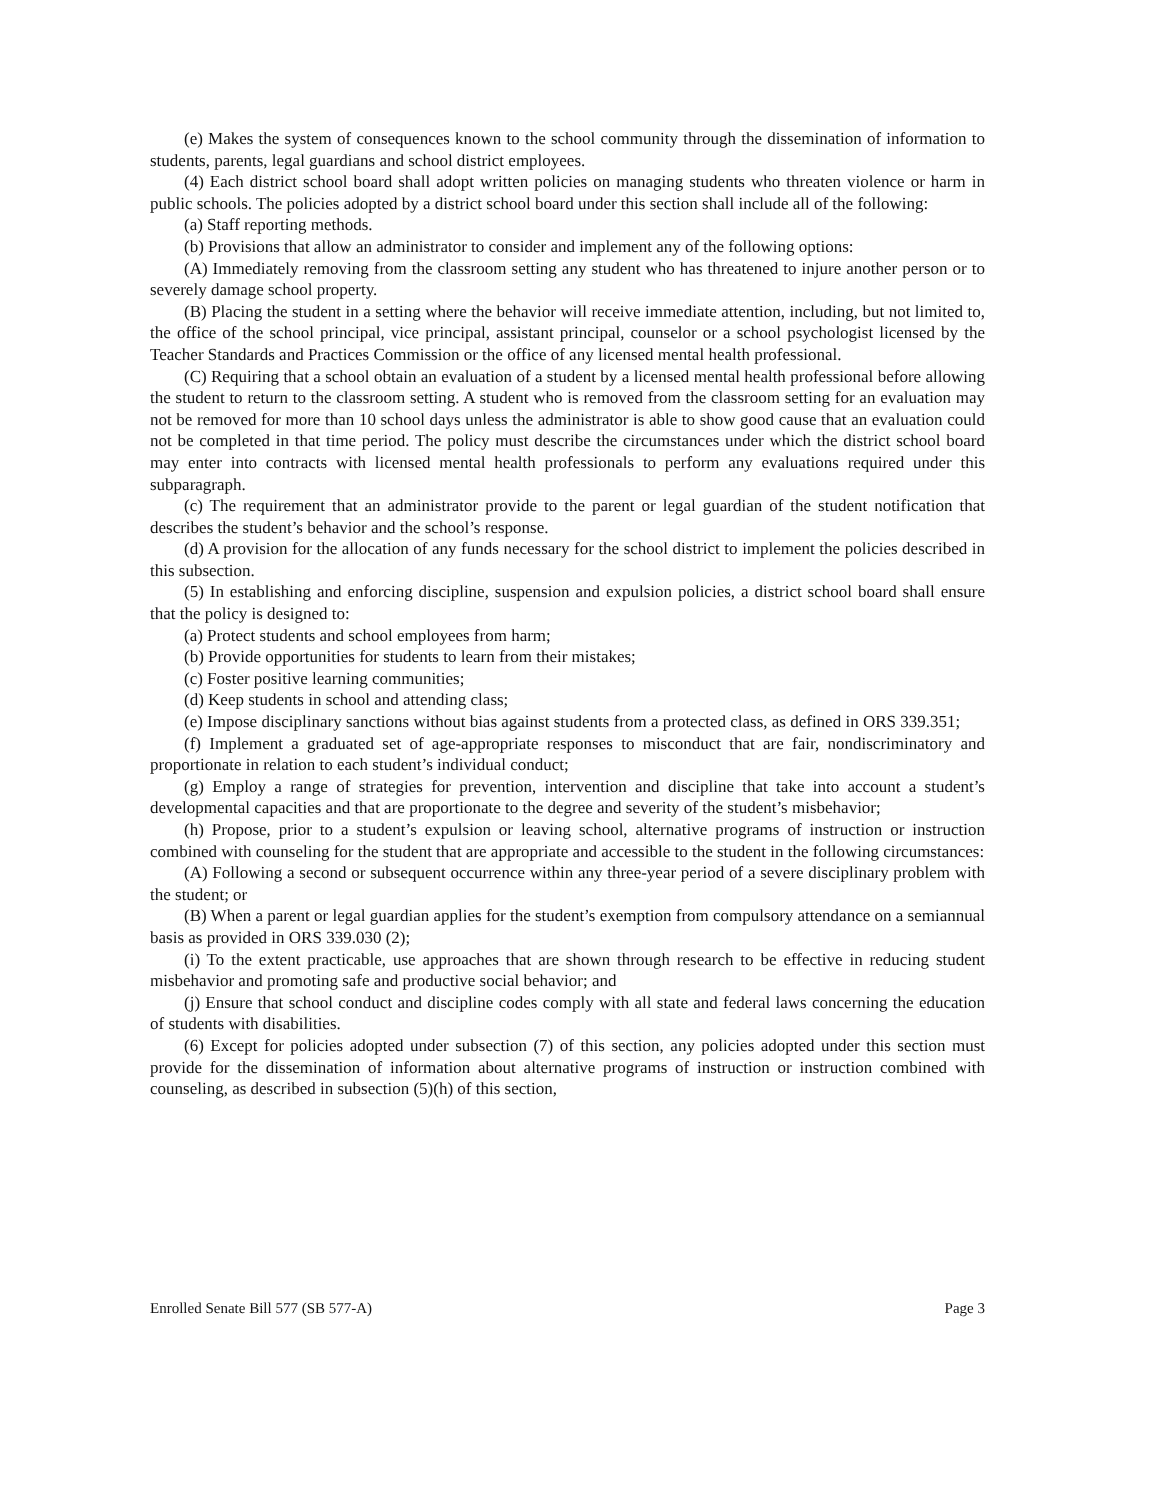(e) Makes the system of consequences known to the school community through the dissemination of information to students, parents, legal guardians and school district employees.
(4) Each district school board shall adopt written policies on managing students who threaten violence or harm in public schools. The policies adopted by a district school board under this section shall include all of the following:
(a) Staff reporting methods.
(b) Provisions that allow an administrator to consider and implement any of the following options:
(A) Immediately removing from the classroom setting any student who has threatened to injure another person or to severely damage school property.
(B) Placing the student in a setting where the behavior will receive immediate attention, including, but not limited to, the office of the school principal, vice principal, assistant principal, counselor or a school psychologist licensed by the Teacher Standards and Practices Commission or the office of any licensed mental health professional.
(C) Requiring that a school obtain an evaluation of a student by a licensed mental health professional before allowing the student to return to the classroom setting. A student who is removed from the classroom setting for an evaluation may not be removed for more than 10 school days unless the administrator is able to show good cause that an evaluation could not be completed in that time period. The policy must describe the circumstances under which the district school board may enter into contracts with licensed mental health professionals to perform any evaluations required under this subparagraph.
(c) The requirement that an administrator provide to the parent or legal guardian of the student notification that describes the student’s behavior and the school’s response.
(d) A provision for the allocation of any funds necessary for the school district to implement the policies described in this subsection.
(5) In establishing and enforcing discipline, suspension and expulsion policies, a district school board shall ensure that the policy is designed to:
(a) Protect students and school employees from harm;
(b) Provide opportunities for students to learn from their mistakes;
(c) Foster positive learning communities;
(d) Keep students in school and attending class;
(e) Impose disciplinary sanctions without bias against students from a protected class, as defined in ORS 339.351;
(f) Implement a graduated set of age-appropriate responses to misconduct that are fair, nondiscriminatory and proportionate in relation to each student’s individual conduct;
(g) Employ a range of strategies for prevention, intervention and discipline that take into account a student’s developmental capacities and that are proportionate to the degree and severity of the student’s misbehavior;
(h) Propose, prior to a student’s expulsion or leaving school, alternative programs of instruction or instruction combined with counseling for the student that are appropriate and accessible to the student in the following circumstances:
(A) Following a second or subsequent occurrence within any three-year period of a severe disciplinary problem with the student; or
(B) When a parent or legal guardian applies for the student’s exemption from compulsory attendance on a semiannual basis as provided in ORS 339.030 (2);
(i) To the extent practicable, use approaches that are shown through research to be effective in reducing student misbehavior and promoting safe and productive social behavior; and
(j) Ensure that school conduct and discipline codes comply with all state and federal laws concerning the education of students with disabilities.
(6) Except for policies adopted under subsection (7) of this section, any policies adopted under this section must provide for the dissemination of information about alternative programs of instruction or instruction combined with counseling, as described in subsection (5)(h) of this section,
Enrolled Senate Bill 577 (SB 577-A) Page 3